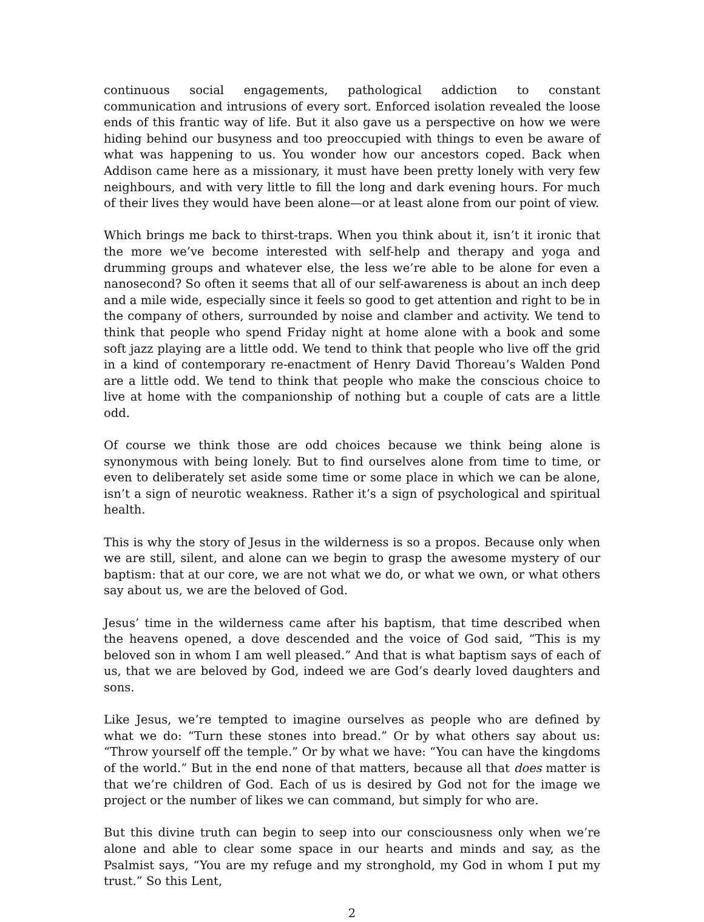continuous social engagements, pathological addiction to constant communication and intrusions of every sort. Enforced isolation revealed the loose ends of this frantic way of life. But it also gave us a perspective on how we were hiding behind our busyness and too preoccupied with things to even be aware of what was happening to us. You wonder how our ancestors coped. Back when Addison came here as a missionary, it must have been pretty lonely with very few neighbours, and with very little to fill the long and dark evening hours. For much of their lives they would have been alone—or at least alone from our point of view.
Which brings me back to thirst-traps. When you think about it, isn’t it ironic that the more we’ve become interested with self-help and therapy and yoga and drumming groups and whatever else, the less we’re able to be alone for even a nanosecond? So often it seems that all of our self-awareness is about an inch deep and a mile wide, especially since it feels so good to get attention and right to be in the company of others, surrounded by noise and clamber and activity. We tend to think that people who spend Friday night at home alone with a book and some soft jazz playing are a little odd. We tend to think that people who live off the grid in a kind of contemporary re-enactment of Henry David Thoreau’s Walden Pond are a little odd. We tend to think that people who make the conscious choice to live at home with the companionship of nothing but a couple of cats are a little odd.
Of course we think those are odd choices because we think being alone is synonymous with being lonely. But to find ourselves alone from time to time, or even to deliberately set aside some time or some place in which we can be alone, isn’t a sign of neurotic weakness. Rather it’s a sign of psychological and spiritual health.
This is why the story of Jesus in the wilderness is so a propos. Because only when we are still, silent, and alone can we begin to grasp the awesome mystery of our baptism: that at our core, we are not what we do, or what we own, or what others say about us, we are the beloved of God.
Jesus’ time in the wilderness came after his baptism, that time described when the heavens opened, a dove descended and the voice of God said, “This is my beloved son in whom I am well pleased.” And that is what baptism says of each of us, that we are beloved by God, indeed we are God’s dearly loved daughters and sons.
Like Jesus, we’re tempted to imagine ourselves as people who are defined by what we do: “Turn these stones into bread.” Or by what others say about us: “Throw yourself off the temple.” Or by what we have: “You can have the kingdoms of the world.” But in the end none of that matters, because all that does matter is that we’re children of God. Each of us is desired by God not for the image we project or the number of likes we can command, but simply for who are.
But this divine truth can begin to seep into our consciousness only when we’re alone and able to clear some space in our hearts and minds and say, as the Psalmist says, “You are my refuge and my stronghold, my God in whom I put my trust.” So this Lent,
2